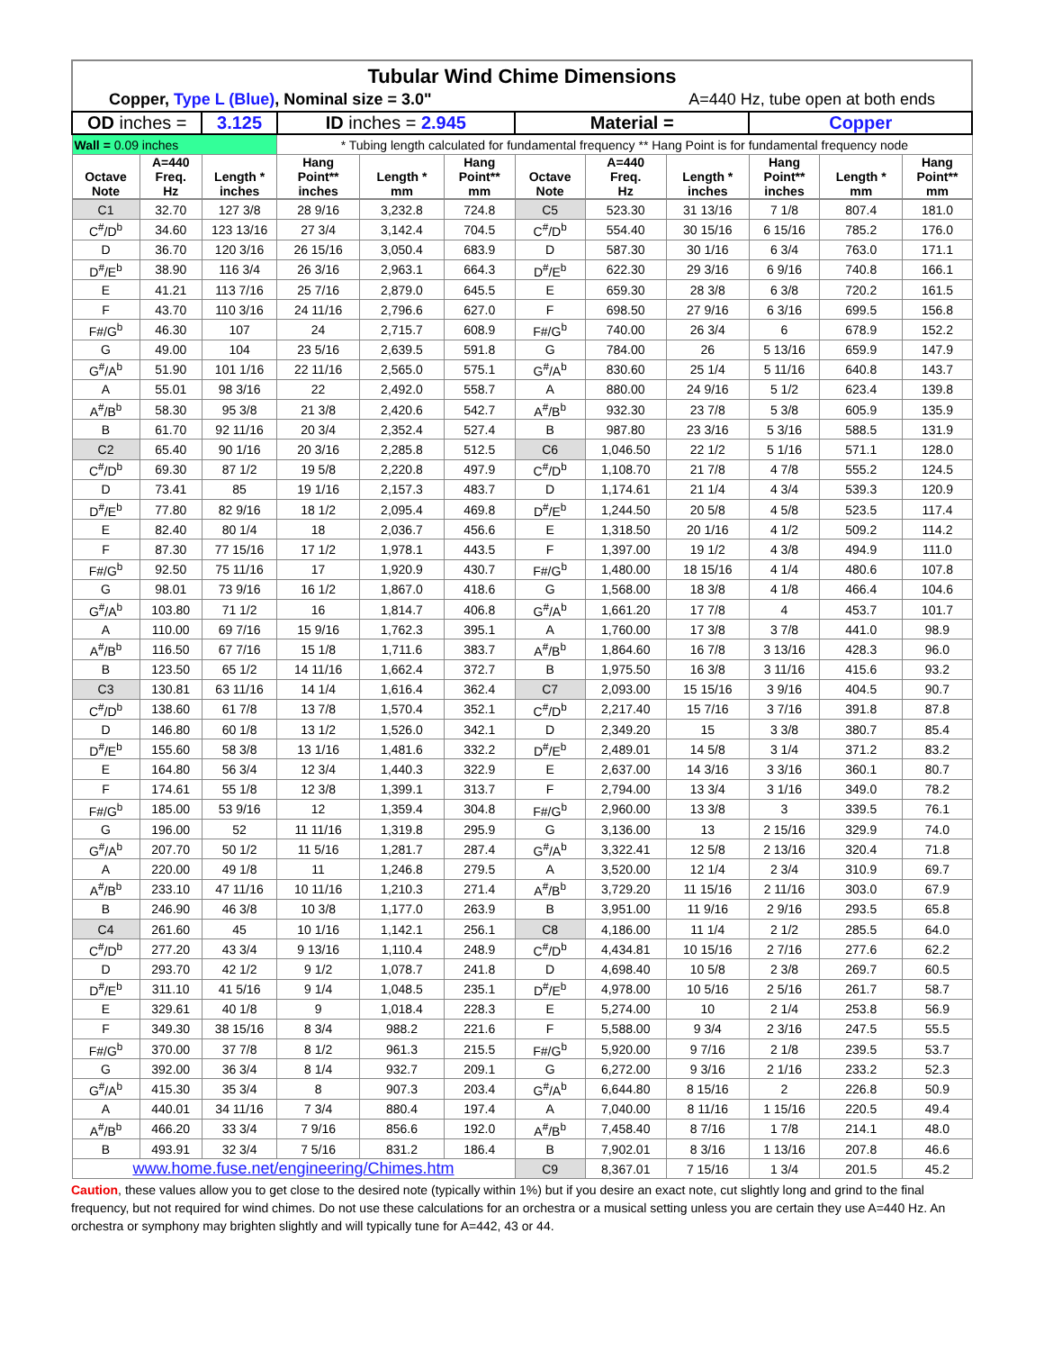Tubular Wind Chime Dimensions
Copper, Type L (Blue), Nominal size = 3.0" A=440 Hz, tube open at both ends
| OD inches = | | 3.125 | ID inches = 2.945 | | | Material = | | | Copper | | |
| Wall = 0.09 inches | | | * Tubing length calculated for fundamental frequency ** Hang Point is for fundamental frequency node | | | | | | | | |
| Octave Note | A=440 Freq. Hz | Length * inches | Hang Point** inches | Length * mm | Hang Point** mm | Octave Note | A=440 Freq. Hz | Length * inches | Hang Point** inches | Length * mm | Hang Point** mm |
| C1 | 32.70 | 127 3/8 | 28 9/16 | 3,232.8 | 724.8 | C5 | 523.30 | 31 13/16 | 7 1/8 | 807.4 | 181.0 |
| C<sup>#</sup>/D<sup>b</sup> | 34.60 | 123 13/16 | 27 3/4 | 3,142.4 | 704.5 | C<sup>#</sup>/D<sup>b</sup> | 554.40 | 30 15/16 | 6 15/16 | 785.2 | 176.0 |
| D | 36.70 | 120 3/16 | 26 15/16 | 3,050.4 | 683.9 | D | 587.30 | 30 1/16 | 6 3/4 | 763.0 | 171.1 |
| D<sup>#</sup>/E<sup>b</sup> | 38.90 | 116 3/4 | 26 3/16 | 2,963.1 | 664.3 | D<sup>#</sup>/E<sup>b</sup> | 622.30 | 29 3/16 | 6 9/16 | 740.8 | 166.1 |
| E | 41.21 | 113 7/16 | 25 7/16 | 2,879.0 | 645.5 | E | 659.30 | 28 3/8 | 6 3/8 | 720.2 | 161.5 |
| F | 43.70 | 110 3/16 | 24 11/16 | 2,796.6 | 627.0 | F | 698.50 | 27 9/16 | 6 3/16 | 699.5 | 156.8 |
| F#/G<sup>b</sup> | 46.30 | 107 | 24 | 2,715.7 | 608.9 | F#/G<sup>b</sup> | 740.00 | 26 3/4 | 6 | 678.9 | 152.2 |
| G | 49.00 | 104 | 23 5/16 | 2,639.5 | 591.8 | G | 784.00 | 26 | 5 13/16 | 659.9 | 147.9 |
| G<sup>#</sup>/A<sup>b</sup> | 51.90 | 101 1/16 | 22 11/16 | 2,565.0 | 575.1 | G<sup>#</sup>/A<sup>b</sup> | 830.60 | 25 1/4 | 5 11/16 | 640.8 | 143.7 |
| A | 55.01 | 98 3/16 | 22 | 2,492.0 | 558.7 | A | 880.00 | 24 9/16 | 5 1/2 | 623.4 | 139.8 |
| A<sup>#</sup>/B<sup>b</sup> | 58.30 | 95 3/8 | 21 3/8 | 2,420.6 | 542.7 | A<sup>#</sup>/B<sup>b</sup> | 932.30 | 23 7/8 | 5 3/8 | 605.9 | 135.9 |
| B | 61.70 | 92 11/16 | 20 3/4 | 2,352.4 | 527.4 | B | 987.80 | 23 3/16 | 5 3/16 | 588.5 | 131.9 |
| C2 | 65.40 | 90 1/16 | 20 3/16 | 2,285.8 | 512.5 | C6 | 1,046.50 | 22 1/2 | 5 1/16 | 571.1 | 128.0 |
| C<sup>#</sup>/D<sup>b</sup> | 69.30 | 87 1/2 | 19 5/8 | 2,220.8 | 497.9 | C<sup>#</sup>/D<sup>b</sup> | 1,108.70 | 21 7/8 | 4 7/8 | 555.2 | 124.5 |
| D | 73.41 | 85 | 19 1/16 | 2,157.3 | 483.7 | D | 1,174.61 | 21 1/4 | 4 3/4 | 539.3 | 120.9 |
| D<sup>#</sup>/E<sup>b</sup> | 77.80 | 82 9/16 | 18 1/2 | 2,095.4 | 469.8 | D<sup>#</sup>/E<sup>b</sup> | 1,244.50 | 20 5/8 | 4 5/8 | 523.5 | 117.4 |
| E | 82.40 | 80 1/4 | 18 | 2,036.7 | 456.6 | E | 1,318.50 | 20 1/16 | 4 1/2 | 509.2 | 114.2 |
| F | 87.30 | 77 15/16 | 17 1/2 | 1,978.1 | 443.5 | F | 1,397.00 | 19 1/2 | 4 3/8 | 494.9 | 111.0 |
| F#/G<sup>b</sup> | 92.50 | 75 11/16 | 17 | 1,920.9 | 430.7 | F#/G<sup>b</sup> | 1,480.00 | 18 15/16 | 4 1/4 | 480.6 | 107.8 |
| G | 98.01 | 73 9/16 | 16 1/2 | 1,867.0 | 418.6 | G | 1,568.00 | 18 3/8 | 4 1/8 | 466.4 | 104.6 |
| G<sup>#</sup>/A<sup>b</sup> | 103.80 | 71 1/2 | 16 | 1,814.7 | 406.8 | G<sup>#</sup>/A<sup>b</sup> | 1,661.20 | 17 7/8 | 4 | 453.7 | 101.7 |
| A | 110.00 | 69 7/16 | 15 9/16 | 1,762.3 | 395.1 | A | 1,760.00 | 17 3/8 | 3 7/8 | 441.0 | 98.9 |
| A<sup>#</sup>/B<sup>b</sup> | 116.50 | 67 7/16 | 15 1/8 | 1,711.6 | 383.7 | A<sup>#</sup>/B<sup>b</sup> | 1,864.60 | 16 7/8 | 3 13/16 | 428.3 | 96.0 |
| B | 123.50 | 65 1/2 | 14 11/16 | 1,662.4 | 372.7 | B | 1,975.50 | 16 3/8 | 3 11/16 | 415.6 | 93.2 |
| C3 | 130.81 | 63 11/16 | 14 1/4 | 1,616.4 | 362.4 | C7 | 2,093.00 | 15 15/16 | 3 9/16 | 404.5 | 90.7 |
| C<sup>#</sup>/D<sup>b</sup> | 138.60 | 61 7/8 | 13 7/8 | 1,570.4 | 352.1 | C<sup>#</sup>/D<sup>b</sup> | 2,217.40 | 15 7/16 | 3 7/16 | 391.8 | 87.8 |
| D | 146.80 | 60 1/8 | 13 1/2 | 1,526.0 | 342.1 | D | 2,349.20 | 15 | 3 3/8 | 380.7 | 85.4 |
| D<sup>#</sup>/E<sup>b</sup> | 155.60 | 58 3/8 | 13 1/16 | 1,481.6 | 332.2 | D<sup>#</sup>/E<sup>b</sup> | 2,489.01 | 14 5/8 | 3 1/4 | 371.2 | 83.2 |
| E | 164.80 | 56 3/4 | 12 3/4 | 1,440.3 | 322.9 | E | 2,637.00 | 14 3/16 | 3 3/16 | 360.1 | 80.7 |
| F | 174.61 | 55 1/8 | 12 3/8 | 1,399.1 | 313.7 | F | 2,794.00 | 13 3/4 | 3 1/16 | 349.0 | 78.2 |
| F#/G<sup>b</sup> | 185.00 | 53 9/16 | 12 | 1,359.4 | 304.8 | F#/G<sup>b</sup> | 2,960.00 | 13 3/8 | 3 | 339.5 | 76.1 |
| G | 196.00 | 52 | 11 11/16 | 1,319.8 | 295.9 | G | 3,136.00 | 13 | 2 15/16 | 329.9 | 74.0 |
| G<sup>#</sup>/A<sup>b</sup> | 207.70 | 50 1/2 | 11 5/16 | 1,281.7 | 287.4 | G<sup>#</sup>/A<sup>b</sup> | 3,322.41 | 12 5/8 | 2 13/16 | 320.4 | 71.8 |
| A | 220.00 | 49 1/8 | 11 | 1,246.8 | 279.5 | A | 3,520.00 | 12 1/4 | 2 3/4 | 310.9 | 69.7 |
| A<sup>#</sup>/B<sup>b</sup> | 233.10 | 47 11/16 | 10 11/16 | 1,210.3 | 271.4 | A<sup>#</sup>/B<sup>b</sup> | 3,729.20 | 11 15/16 | 2 11/16 | 303.0 | 67.9 |
| B | 246.90 | 46 3/8 | 10 3/8 | 1,177.0 | 263.9 | B | 3,951.00 | 11 9/16 | 2 9/16 | 293.5 | 65.8 |
| C4 | 261.60 | 45 | 10 1/16 | 1,142.1 | 256.1 | C8 | 4,186.00 | 11 1/4 | 2 1/2 | 285.5 | 64.0 |
| C<sup>#</sup>/D<sup>b</sup> | 277.20 | 43 3/4 | 9 13/16 | 1,110.4 | 248.9 | C<sup>#</sup>/D<sup>b</sup> | 4,434.81 | 10 15/16 | 2 7/16 | 277.6 | 62.2 |
| D | 293.70 | 42 1/2 | 9 1/2 | 1,078.7 | 241.8 | D | 4,698.40 | 10 5/8 | 2 3/8 | 269.7 | 60.5 |
| D<sup>#</sup>/E<sup>b</sup> | 311.10 | 41 5/16 | 9 1/4 | 1,048.5 | 235.1 | D<sup>#</sup>/E<sup>b</sup> | 4,978.00 | 10 5/16 | 2 5/16 | 261.7 | 58.7 |
| E | 329.61 | 40 1/8 | 9 | 1,018.4 | 228.3 | E | 5,274.00 | 10 | 2 1/4 | 253.8 | 56.9 |
| F | 349.30 | 38 15/16 | 8 3/4 | 988.2 | 221.6 | F | 5,588.00 | 9 3/4 | 2 3/16 | 247.5 | 55.5 |
| F#/G<sup>b</sup> | 370.00 | 37 7/8 | 8 1/2 | 961.3 | 215.5 | F#/G<sup>b</sup> | 5,920.00 | 9 7/16 | 2 1/8 | 239.5 | 53.7 |
| G | 392.00 | 36 3/4 | 8 1/4 | 932.7 | 209.1 | G | 6,272.00 | 9 3/16 | 2 1/16 | 233.2 | 52.3 |
| G<sup>#</sup>/A<sup>b</sup> | 415.30 | 35 3/4 | 8 | 907.3 | 203.4 | G<sup>#</sup>/A<sup>b</sup> | 6,644.80 | 8 15/16 | 2 | 226.8 | 50.9 |
| A | 440.01 | 34 11/16 | 7 3/4 | 880.4 | 197.4 | A | 7,040.00 | 8 11/16 | 1 15/16 | 220.5 | 49.4 |
| A<sup>#</sup>/B<sup>b</sup> | 466.20 | 33 3/4 | 7 9/16 | 856.6 | 192.0 | A<sup>#</sup>/B<sup>b</sup> | 7,458.40 | 8 7/16 | 1 7/8 | 214.1 | 48.0 |
| B | 493.91 | 32 3/4 | 7 5/16 | 831.2 | 186.4 | B | 7,902.01 | 8 3/16 | 1 13/16 | 207.8 | 46.6 |
| www.home.fuse.net/engineering/Chimes.htm | | | | | | C9 | 8,367.01 | 7 15/16 | 1 3/4 | 201.5 | 45.2 |
Caution, these values allow you to get close to the desired note (typically within 1%) but if you desire an exact note, cut slightly long and grind to the final frequency, but not required for wind chimes. Do not use these calculations for an orchestra or a musical setting unless you are certain they use A=440 Hz. An orchestra or symphony may brighten slightly and will typically tune for A=442, 43 or 44.